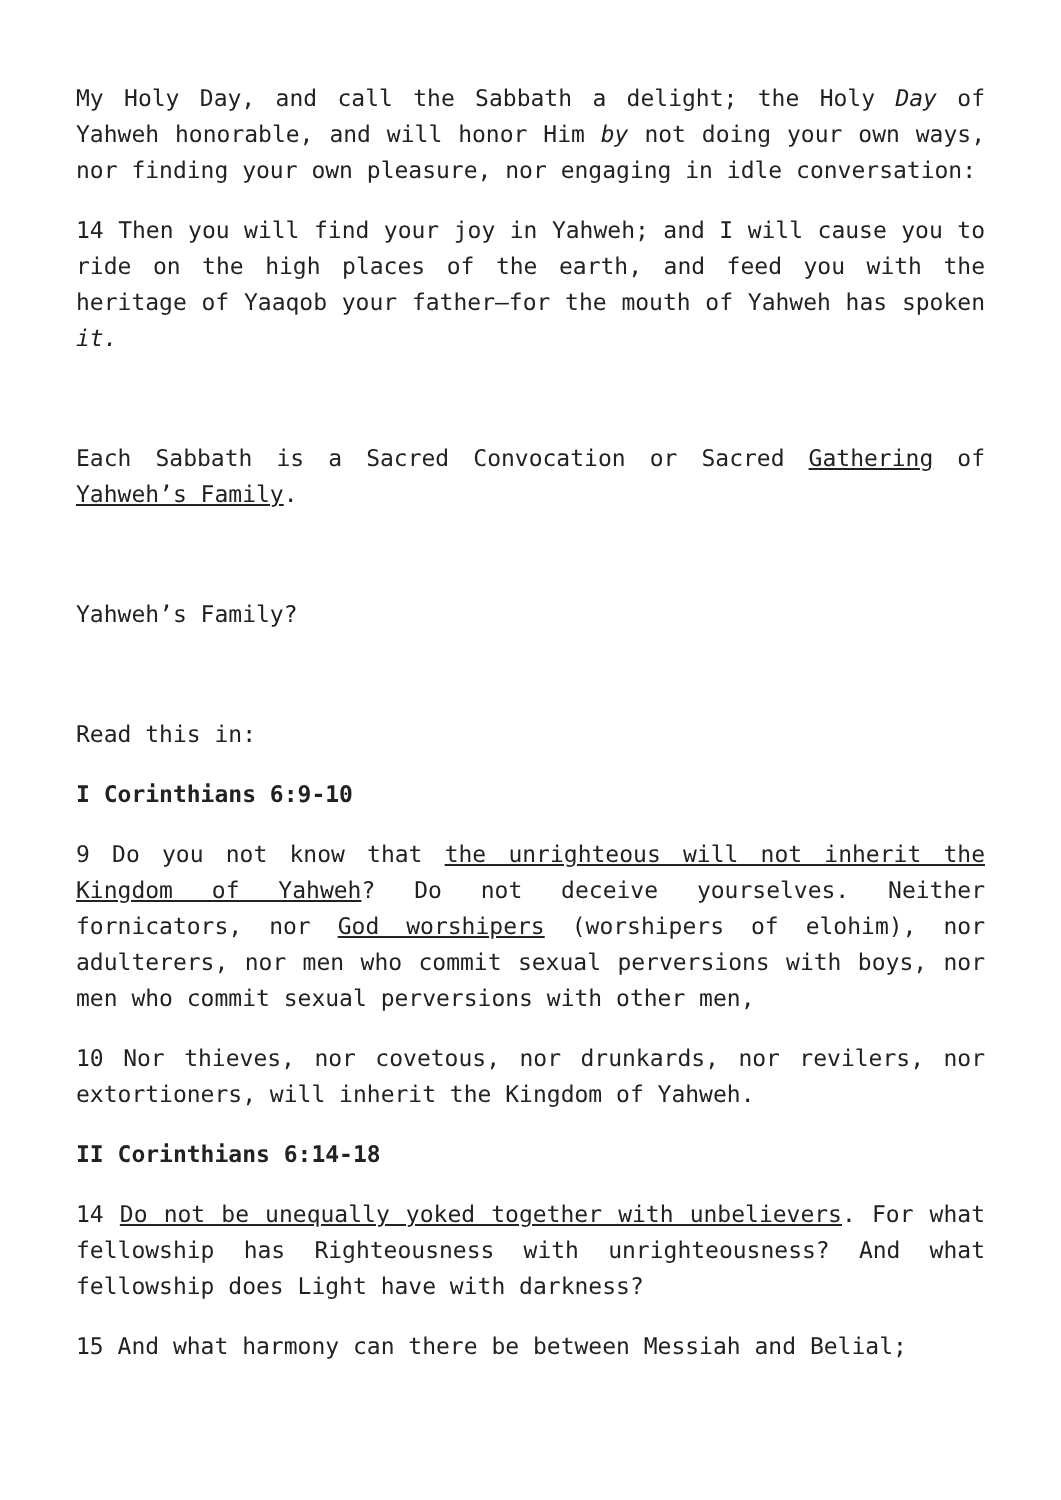My Holy Day, and call the Sabbath a delight; the Holy Day of Yahweh honorable, and will honor Him by not doing your own ways, nor finding your own pleasure, nor engaging in idle conversation:
14 Then you will find your joy in Yahweh; and I will cause you to ride on the high places of the earth, and feed you with the heritage of Yaaqob your father—for the mouth of Yahweh has spoken it.
Each Sabbath is a Sacred Convocation or Sacred Gathering of Yahweh’s Family.
Yahweh’s Family?
Read this in:
I Corinthians 6:9-10
9 Do you not know that the unrighteous will not inherit the Kingdom of Yahweh? Do not deceive yourselves. Neither fornicators, nor God worshipers (worshipers of elohim), nor adulterers, nor men who commit sexual perversions with boys, nor men who commit sexual perversions with other men,
10 Nor thieves, nor covetous, nor drunkards, nor revilers, nor extortioners, will inherit the Kingdom of Yahweh.
II Corinthians 6:14-18
14 Do not be unequally yoked together with unbelievers. For what fellowship has Righteousness with unrighteousness? And what fellowship does Light have with darkness?
15 And what harmony can there be between Messiah and Belial;